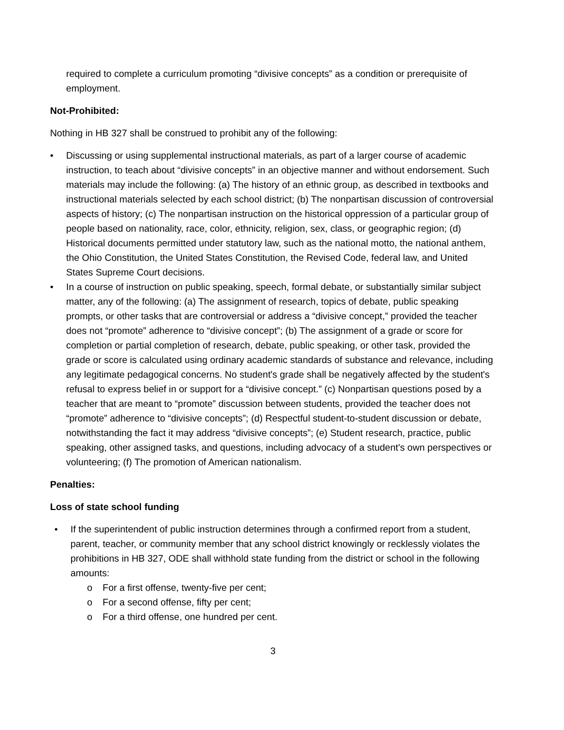required to complete a curriculum promoting “divisive concepts” as a condition or prerequisite of employment.
Not-Prohibited:
Nothing in HB 327 shall be construed to prohibit any of the following:
• Discussing or using supplemental instructional materials, as part of a larger course of academic instruction, to teach about “divisive concepts” in an objective manner and without endorsement. Such materials may include the following: (a) The history of an ethnic group, as described in textbooks and instructional materials selected by each school district; (b) The nonpartisan discussion of controversial aspects of history; (c) The nonpartisan instruction on the historical oppression of a particular group of people based on nationality, race, color, ethnicity, religion, sex, class, or geographic region; (d) Historical documents permitted under statutory law, such as the national motto, the national anthem, the Ohio Constitution, the United States Constitution, the Revised Code, federal law, and United States Supreme Court decisions.
• In a course of instruction on public speaking, speech, formal debate, or substantially similar subject matter, any of the following: (a) The assignment of research, topics of debate, public speaking prompts, or other tasks that are controversial or address a “divisive concept,” provided the teacher does not “promote” adherence to “divisive concept”; (b) The assignment of a grade or score for completion or partial completion of research, debate, public speaking, or other task, provided the grade or score is calculated using ordinary academic standards of substance and relevance, including any legitimate pedagogical concerns. No student's grade shall be negatively affected by the student's refusal to express belief in or support for a “divisive concept.” (c) Nonpartisan questions posed by a teacher that are meant to “promote” discussion between students, provided the teacher does not “promote” adherence to “divisive concepts”; (d) Respectful student-to-student discussion or debate, notwithstanding the fact it may address “divisive concepts”; (e) Student research, practice, public speaking, other assigned tasks, and questions, including advocacy of a student's own perspectives or volunteering; (f) The promotion of American nationalism.
Penalties:
Loss of state school funding
• If the superintendent of public instruction determines through a confirmed report from a student, parent, teacher, or community member that any school district knowingly or recklessly violates the prohibitions in HB 327, ODE shall withhold state funding from the district or school in the following amounts:
o For a first offense, twenty-five per cent;
o For a second offense, fifty per cent;
o For a third offense, one hundred per cent.
3